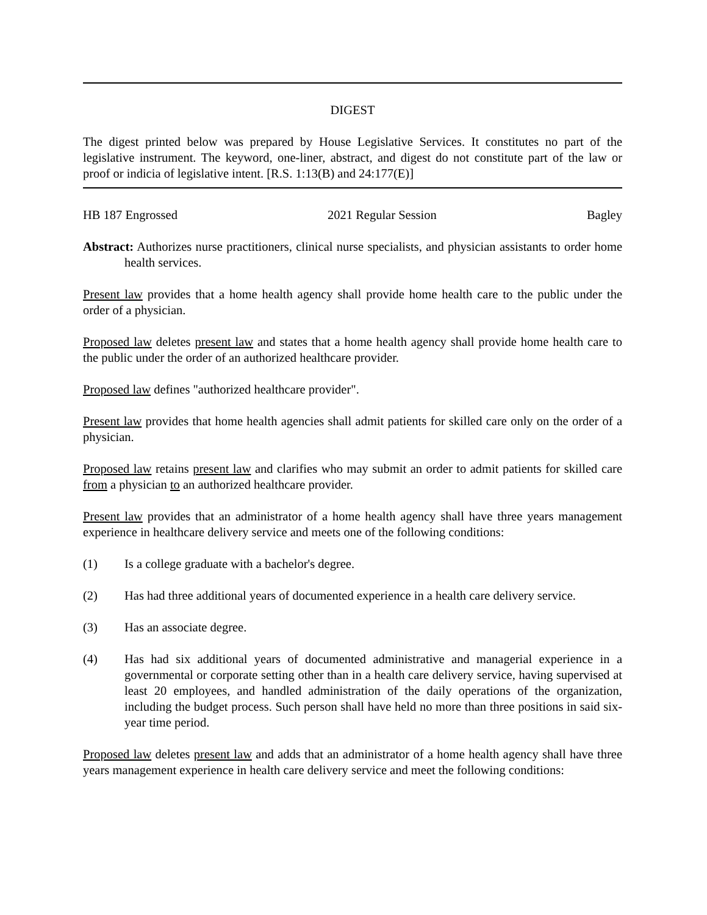DIGEST
The digest printed below was prepared by House Legislative Services. It constitutes no part of the legislative instrument. The keyword, one-liner, abstract, and digest do not constitute part of the law or proof or indicia of legislative intent. [R.S. 1:13(B) and 24:177(E)]
HB 187 Engrossed 2021 Regular Session Bagley
Abstract: Authorizes nurse practitioners, clinical nurse specialists, and physician assistants to order home health services.
Present law provides that a home health agency shall provide home health care to the public under the order of a physician.
Proposed law deletes present law and states that a home health agency shall provide home health care to the public under the order of an authorized healthcare provider.
Proposed law defines "authorized healthcare provider".
Present law provides that home health agencies shall admit patients for skilled care only on the order of a physician.
Proposed law retains present law and clarifies who may submit an order to admit patients for skilled care from a physician to an authorized healthcare provider.
Present law provides that an administrator of a home health agency shall have three years management experience in healthcare delivery service and meets one of the following conditions:
(1) Is a college graduate with a bachelor's degree.
(2) Has had three additional years of documented experience in a health care delivery service.
(3) Has an associate degree.
(4) Has had six additional years of documented administrative and managerial experience in a governmental or corporate setting other than in a health care delivery service, having supervised at least 20 employees, and handled administration of the daily operations of the organization, including the budget process. Such person shall have held no more than three positions in said six-year time period.
Proposed law deletes present law and adds that an administrator of a home health agency shall have three years management experience in health care delivery service and meet the following conditions: